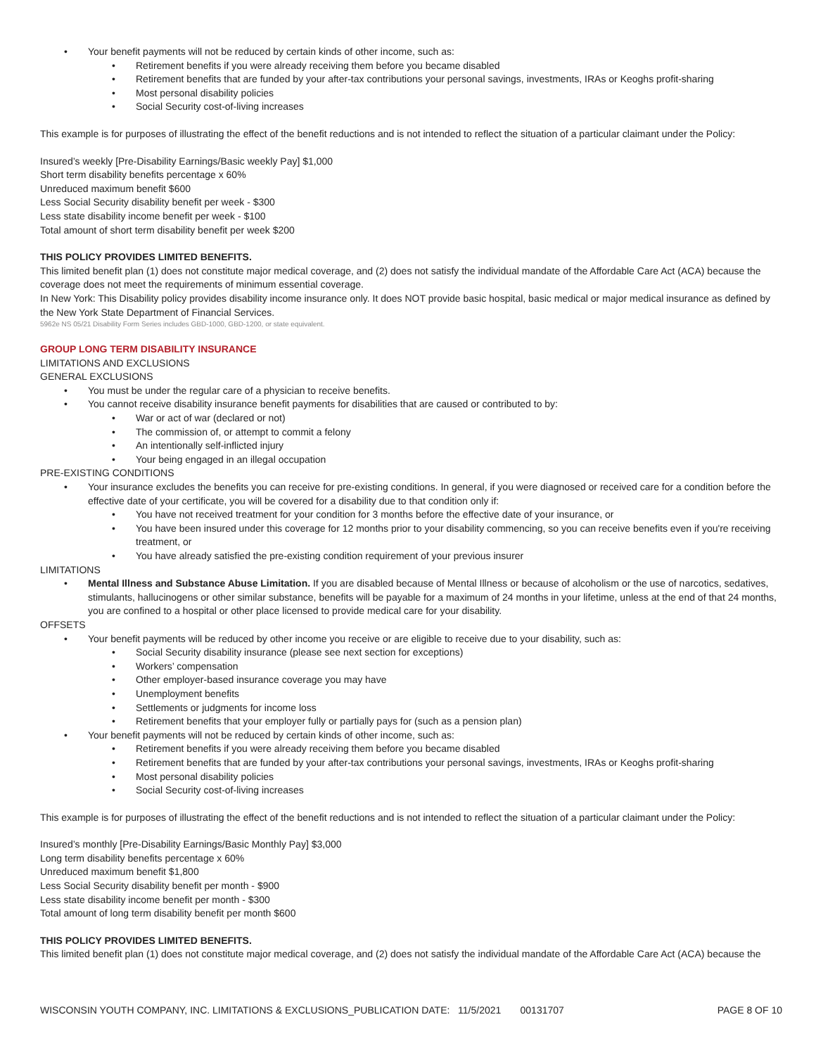Your benefit payments will not be reduced by certain kinds of other income, such as:
Retirement benefits if you were already receiving them before you became disabled
Retirement benefits that are funded by your after-tax contributions your personal savings, investments, IRAs or Keoghs profit-sharing
Most personal disability policies
Social Security cost-of-living increases
This example is for purposes of illustrating the effect of the benefit reductions and is not intended to reflect the situation of a particular claimant under the Policy:
Insured’s weekly [Pre-Disability Earnings/Basic weekly Pay] $1,000
Short term disability benefits percentage x 60%
Unreduced maximum benefit $600
Less Social Security disability benefit per week - $300
Less state disability income benefit per week - $100
Total amount of short term disability benefit per week $200
THIS POLICY PROVIDES LIMITED BENEFITS.
This limited benefit plan (1) does not constitute major medical coverage, and (2) does not satisfy the individual mandate of the Affordable Care Act (ACA) because the coverage does not meet the requirements of minimum essential coverage.
In New York: This Disability policy provides disability income insurance only. It does NOT provide basic hospital, basic medical or major medical insurance as defined by the New York State Department of Financial Services.
5962e NS 05/21 Disability Form Series includes GBD-1000, GBD-1200, or state equivalent.
GROUP LONG TERM DISABILITY INSURANCE
LIMITATIONS AND EXCLUSIONS
GENERAL EXCLUSIONS
You must be under the regular care of a physician to receive benefits.
You cannot receive disability insurance benefit payments for disabilities that are caused or contributed to by:
War or act of war (declared or not)
The commission of, or attempt to commit a felony
An intentionally self-inflicted injury
Your being engaged in an illegal occupation
PRE-EXISTING CONDITIONS
Your insurance excludes the benefits you can receive for pre-existing conditions. In general, if you were diagnosed or received care for a condition before the effective date of your certificate, you will be covered for a disability due to that condition only if:
You have not received treatment for your condition for 3 months before the effective date of your insurance, or
You have been insured under this coverage for 12 months prior to your disability commencing, so you can receive benefits even if you're receiving treatment, or
You have already satisfied the pre-existing condition requirement of your previous insurer
LIMITATIONS
Mental Illness and Substance Abuse Limitation. If you are disabled because of Mental Illness or because of alcoholism or the use of narcotics, sedatives, stimulants, hallucinogens or other similar substance, benefits will be payable for a maximum of 24 months in your lifetime, unless at the end of that 24 months, you are confined to a hospital or other place licensed to provide medical care for your disability.
OFFSETS
Your benefit payments will be reduced by other income you receive or are eligible to receive due to your disability, such as:
Social Security disability insurance (please see next section for exceptions)
Workers’ compensation
Other employer-based insurance coverage you may have
Unemployment benefits
Settlements or judgments for income loss
Retirement benefits that your employer fully or partially pays for (such as a pension plan)
Your benefit payments will not be reduced by certain kinds of other income, such as:
Retirement benefits if you were already receiving them before you became disabled
Retirement benefits that are funded by your after-tax contributions your personal savings, investments, IRAs or Keoghs profit-sharing
Most personal disability policies
Social Security cost-of-living increases
This example is for purposes of illustrating the effect of the benefit reductions and is not intended to reflect the situation of a particular claimant under the Policy:
Insured’s monthly [Pre-Disability Earnings/Basic Monthly Pay] $3,000
Long term disability benefits percentage x 60%
Unreduced maximum benefit $1,800
Less Social Security disability benefit per month - $900
Less state disability income benefit per month - $300
Total amount of long term disability benefit per month $600
THIS POLICY PROVIDES LIMITED BENEFITS.
This limited benefit plan (1) does not constitute major medical coverage, and (2) does not satisfy the individual mandate of the Affordable Care Act (ACA) because the
WISCONSIN YOUTH COMPANY, INC. LIMITATIONS & EXCLUSIONS_PUBLICATION DATE: 11/5/2021 00131707 PAGE 8 OF 10